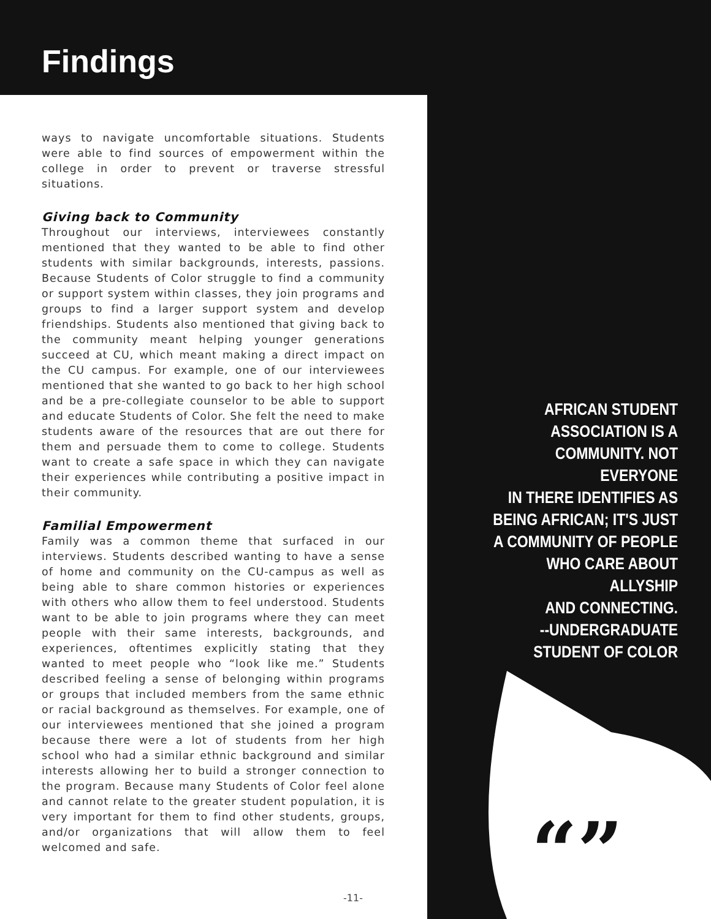Findings
“”
ways to navigate uncomfortable situations. Students were able to find sources of empowerment within the college in order to prevent or traverse stressful situations.
Giving back to Community
Throughout our interviews, interviewees constantly mentioned that they wanted to be able to find other students with similar backgrounds, interests, passions. Because Students of Color struggle to find a community or support system within classes, they join programs and groups to find a larger support system and develop friendships. Students also mentioned that giving back to the community meant helping younger generations succeed at CU, which meant making a direct impact on the CU campus. For example, one of our interviewees mentioned that she wanted to go back to her high school and be a pre-collegiate counselor to be able to support and educate Students of Color. She felt the need to make students aware of the resources that are out there for them and persuade them to come to college. Students want to create a safe space in which they can navigate their experiences while contributing a positive impact in their community.
Familial Empowerment
Family was a common theme that surfaced in our interviews. Students described wanting to have a sense of home and community on the CU-campus as well as being able to share common histories or experiences with others who allow them to feel understood. Students want to be able to join programs where they can meet people with their same interests, backgrounds, and experiences, oftentimes explicitly stating that they wanted to meet people who “look like me.” Students described feeling a sense of belonging within programs or groups that included members from the same ethnic or racial background as themselves. For example, one of our interviewees mentioned that she joined a program because there were a lot of students from her high school who had a similar ethnic background and similar interests allowing her to build a stronger connection to the program. Because many Students of Color feel alone and cannot relate to the greater student population, it is very important for them to find other students, groups, and/or organizations that will allow them to feel welcomed and safe.
AFRICAN STUDENT
ASSOCIATION IS A
COMMUNITY. NOT EVERYONE
IN THERE IDENTIFIES AS
BEING AFRICAN; IT'S JUST
A COMMUNITY OF PEOPLE
WHO CARE ABOUT ALLYSHIP
AND CONNECTING.
--UNDERGRADUATE
STUDENT OF COLOR
-11-